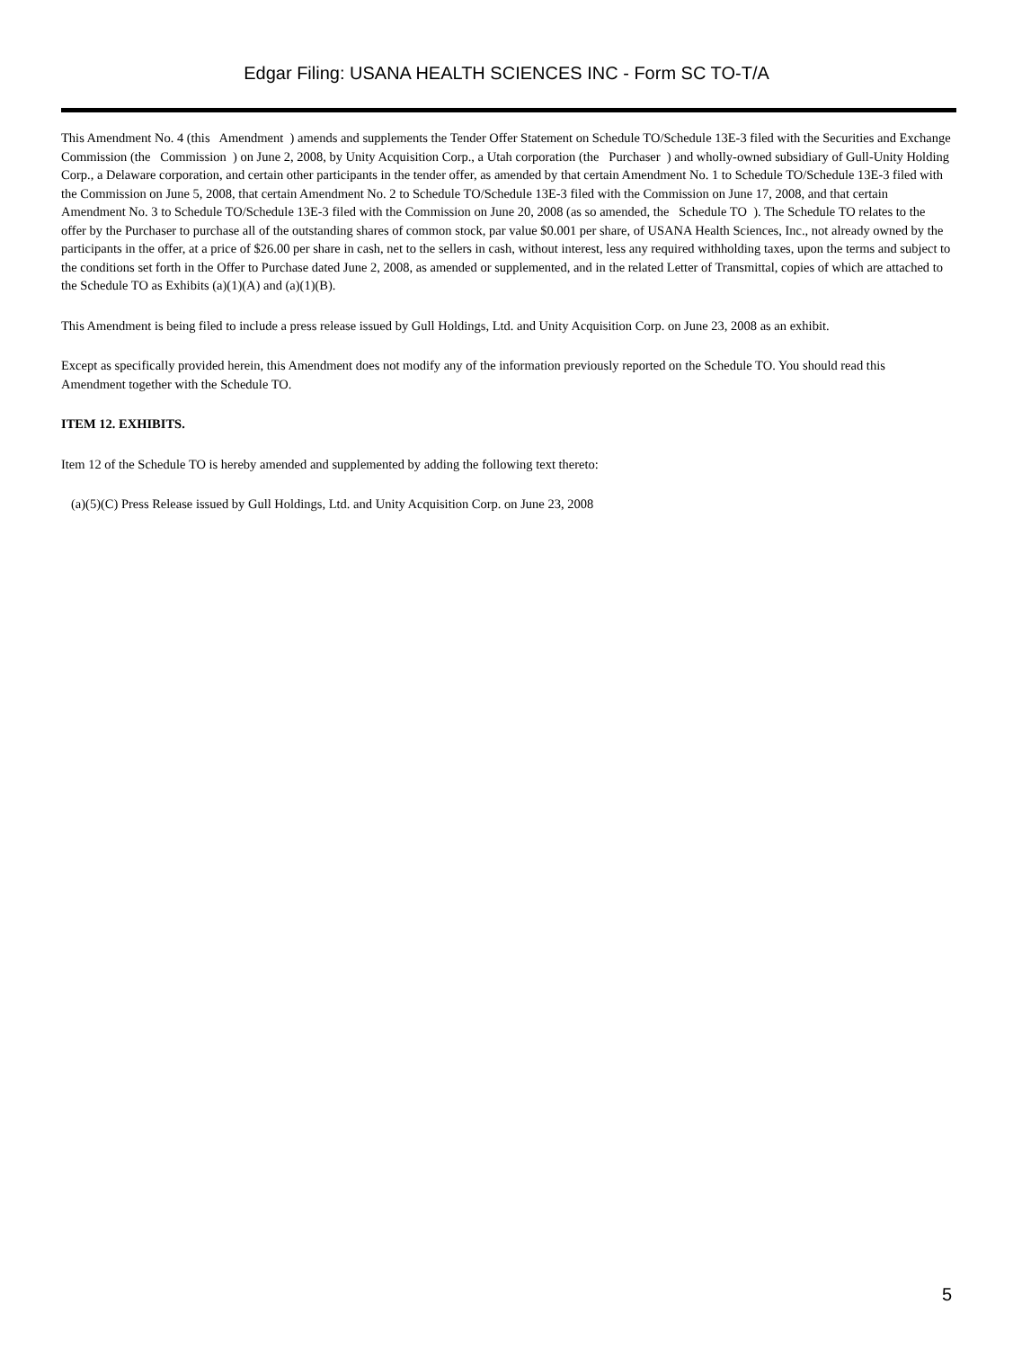Edgar Filing: USANA HEALTH SCIENCES INC - Form SC TO-T/A
This Amendment No. 4 (this Amendment ) amends and supplements the Tender Offer Statement on Schedule TO/Schedule 13E-3 filed with the Securities and Exchange Commission (the Commission ) on June 2, 2008, by Unity Acquisition Corp., a Utah corporation (the Purchaser ) and wholly-owned subsidiary of Gull-Unity Holding Corp., a Delaware corporation, and certain other participants in the tender offer, as amended by that certain Amendment No. 1 to Schedule TO/Schedule 13E-3 filed with the Commission on June 5, 2008, that certain Amendment No. 2 to Schedule TO/Schedule 13E-3 filed with the Commission on June 17, 2008, and that certain Amendment No. 3 to Schedule TO/Schedule 13E-3 filed with the Commission on June 20, 2008 (as so amended, the Schedule TO ). The Schedule TO relates to the offer by the Purchaser to purchase all of the outstanding shares of common stock, par value $0.001 per share, of USANA Health Sciences, Inc., not already owned by the participants in the offer, at a price of $26.00 per share in cash, net to the sellers in cash, without interest, less any required withholding taxes, upon the terms and subject to the conditions set forth in the Offer to Purchase dated June 2, 2008, as amended or supplemented, and in the related Letter of Transmittal, copies of which are attached to the Schedule TO as Exhibits (a)(1)(A) and (a)(1)(B).
This Amendment is being filed to include a press release issued by Gull Holdings, Ltd. and Unity Acquisition Corp. on June 23, 2008 as an exhibit.
Except as specifically provided herein, this Amendment does not modify any of the information previously reported on the Schedule TO. You should read this Amendment together with the Schedule TO.
ITEM 12. EXHIBITS.
Item 12 of the Schedule TO is hereby amended and supplemented by adding the following text thereto:
(a)(5)(C) Press Release issued by Gull Holdings, Ltd. and Unity Acquisition Corp. on June 23, 2008
5